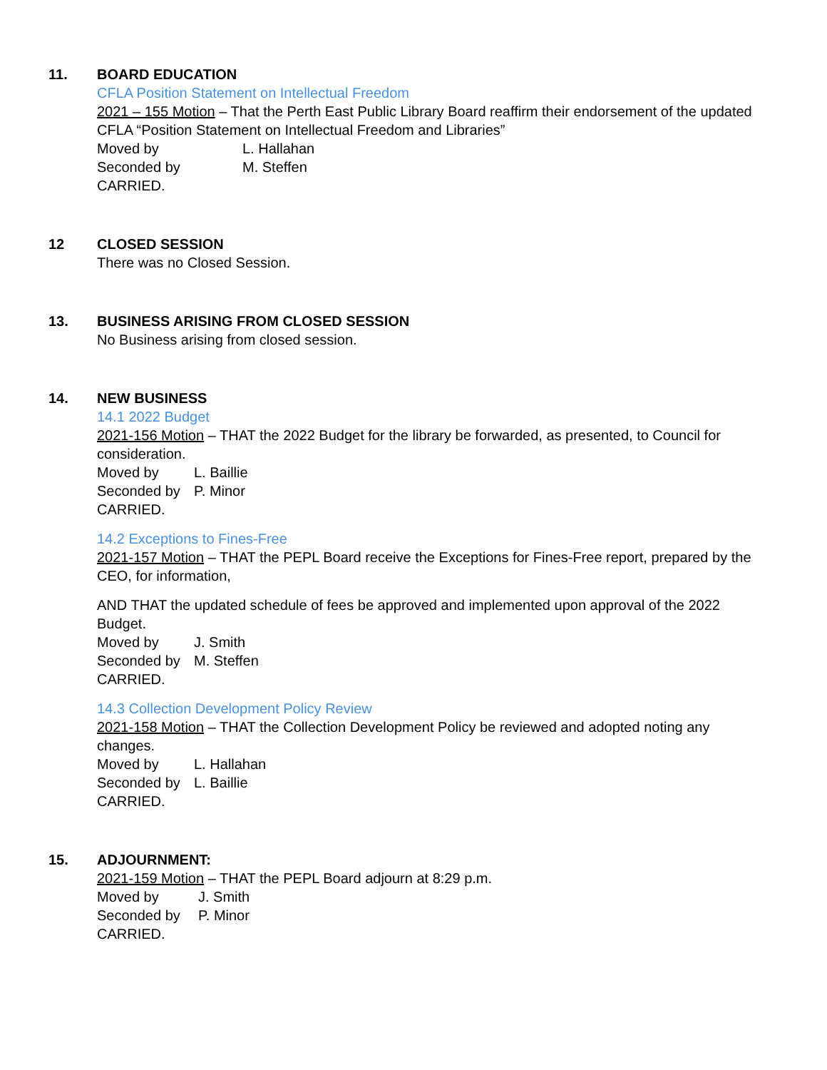11. BOARD EDUCATION
CFLA Position Statement on Intellectual Freedom
2021 – 155 Motion – That the Perth East Public Library Board reaffirm their endorsement of the updated CFLA “Position Statement on Intellectual Freedom and Libraries”
Moved by L. Hallahan
Seconded by M. Steffen
CARRIED.
12 CLOSED SESSION
There was no Closed Session.
13. BUSINESS ARISING FROM CLOSED SESSION
No Business arising from closed session.
14. NEW BUSINESS
14.1 2022 Budget
2021-156 Motion – THAT the 2022 Budget for the library be forwarded, as presented, to Council for consideration.
Moved by L. Baillie
Seconded by P. Minor
CARRIED.
14.2 Exceptions to Fines-Free
2021-157 Motion – THAT the PEPL Board receive the Exceptions for Fines-Free report, prepared by the CEO, for information,
AND THAT the updated schedule of fees be approved and implemented upon approval of the 2022 Budget.
Moved by J. Smith
Seconded by M. Steffen
CARRIED.
14.3 Collection Development Policy Review
2021-158 Motion – THAT the Collection Development Policy be reviewed and adopted noting any changes.
Moved by L. Hallahan
Seconded by L. Baillie
CARRIED.
15. ADJOURNMENT:
2021-159 Motion – THAT the PEPL Board adjourn at 8:29 p.m.
Moved by J. Smith
Seconded by P. Minor
CARRIED.